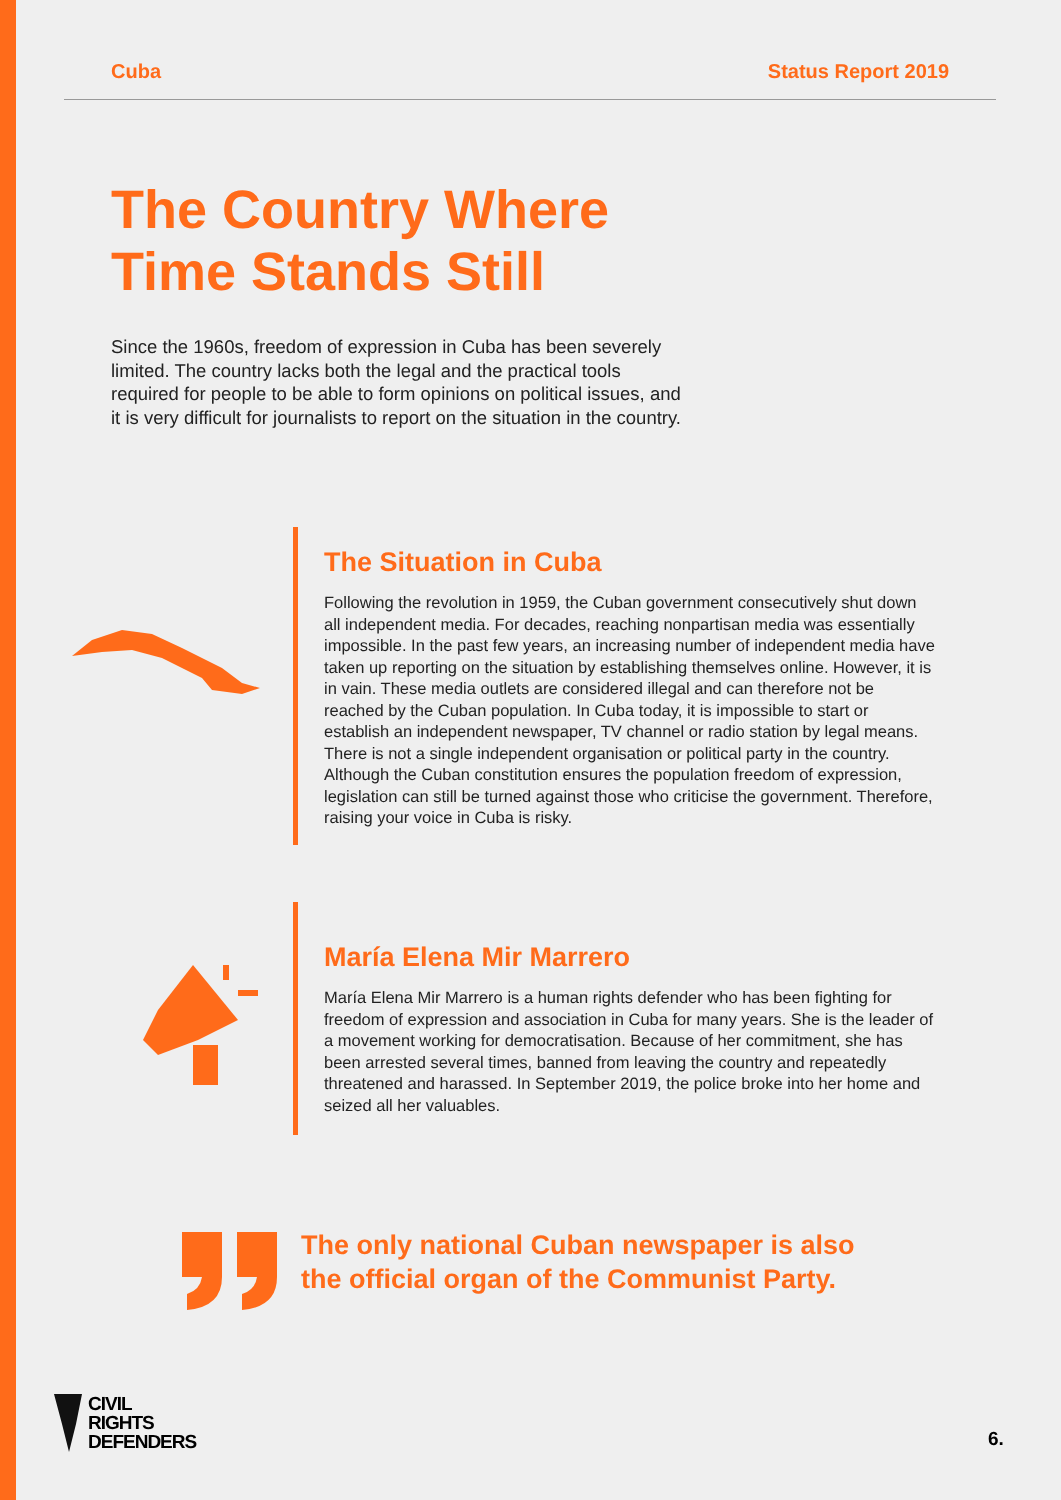Cuba Status Report 2019
The Country Where
Time Stands Still
Since the 1960s, freedom of expression in Cuba has been severely limited. The country lacks both the legal and the practical tools required for people to be able to form opinions on political issues, and it is very difficult for journalists to report on the situation in the country.
The Situation in Cuba
Following the revolution in 1959, the Cuban government consecutively shut down all independent media. For decades, reaching nonpartisan media was essentially impossible. In the past few years, an increasing number of independent media have taken up reporting on the situation by establishing themselves online. However, it is in vain. These media outlets are considered illegal and can therefore not be reached by the Cuban population. In Cuba today, it is impossible to start or establish an independent newspaper, TV channel or radio station by legal means. There is not a single independent organisation or political party in the country. Although the Cuban constitution ensures the population freedom of expression, legislation can still be turned against those who criticise the government. Therefore, raising your voice in Cuba is risky.
María Elena Mir Marrero
María Elena Mir Marrero is a human rights defender who has been fighting for freedom of expression and association in Cuba for many years. She is the leader of a movement working for democratisation. Because of her commitment, she has been arrested several times, banned from leaving the country and repeatedly threatened and harassed. In September 2019, the police broke into her home and seized all her valuables.
The only national Cuban newspaper is also
the official organ of the Communist Party.
CIVIL
RIGHTS
DEFENDERS
6.